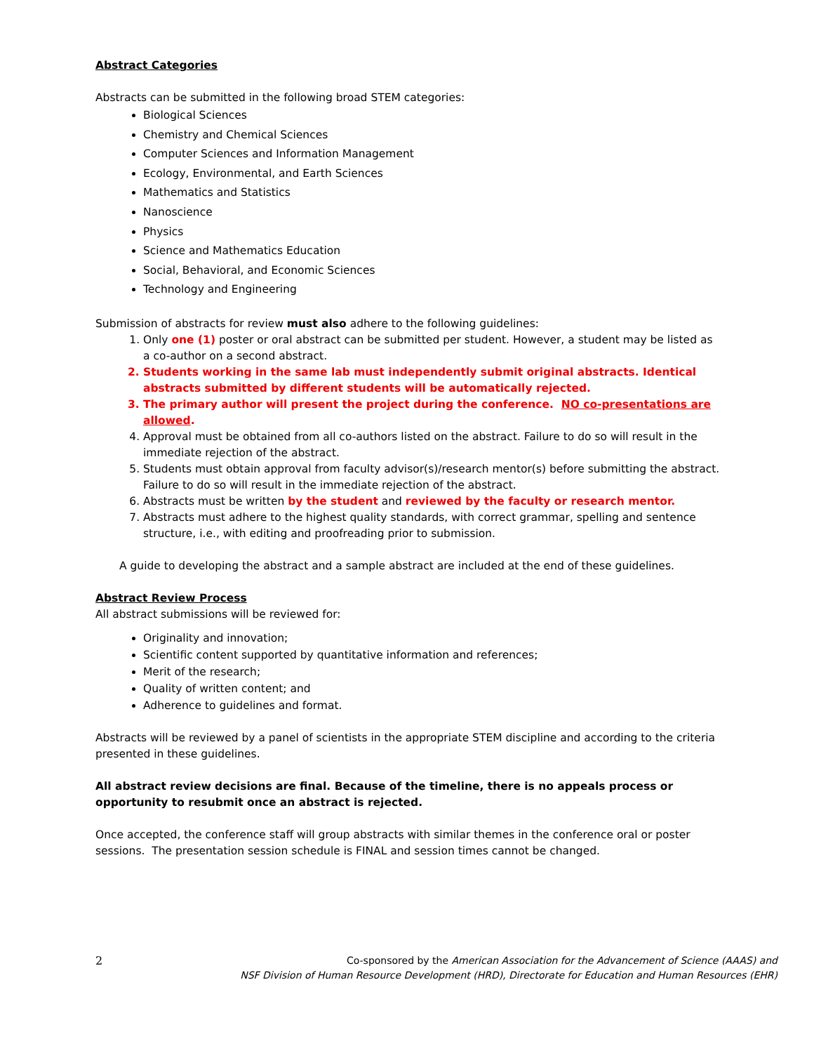Abstract Categories
Abstracts can be submitted in the following broad STEM categories:
Biological Sciences
Chemistry and Chemical Sciences
Computer Sciences and Information Management
Ecology, Environmental, and Earth Sciences
Mathematics and Statistics
Nanoscience
Physics
Science and Mathematics Education
Social, Behavioral, and Economic Sciences
Technology and Engineering
Submission of abstracts for review must also adhere to the following guidelines:
1. Only one (1) poster or oral abstract can be submitted per student. However, a student may be listed as a co-author on a second abstract.
2. Students working in the same lab must independently submit original abstracts. Identical abstracts submitted by different students will be automatically rejected.
3. The primary author will present the project during the conference. NO co-presentations are allowed.
4. Approval must be obtained from all co-authors listed on the abstract. Failure to do so will result in the immediate rejection of the abstract.
5. Students must obtain approval from faculty advisor(s)/research mentor(s) before submitting the abstract. Failure to do so will result in the immediate rejection of the abstract.
6. Abstracts must be written by the student and reviewed by the faculty or research mentor.
7. Abstracts must adhere to the highest quality standards, with correct grammar, spelling and sentence structure, i.e., with editing and proofreading prior to submission.
A guide to developing the abstract and a sample abstract are included at the end of these guidelines.
Abstract Review Process
All abstract submissions will be reviewed for:
Originality and innovation;
Scientific content supported by quantitative information and references;
Merit of the research;
Quality of written content; and
Adherence to guidelines and format.
Abstracts will be reviewed by a panel of scientists in the appropriate STEM discipline and according to the criteria presented in these guidelines.
All abstract review decisions are final. Because of the timeline, there is no appeals process or opportunity to resubmit once an abstract is rejected.
Once accepted, the conference staff will group abstracts with similar themes in the conference oral or poster sessions. The presentation session schedule is FINAL and session times cannot be changed.
2
Co-sponsored by the American Association for the Advancement of Science (AAAS) and
NSF Division of Human Resource Development (HRD), Directorate for Education and Human Resources (EHR)